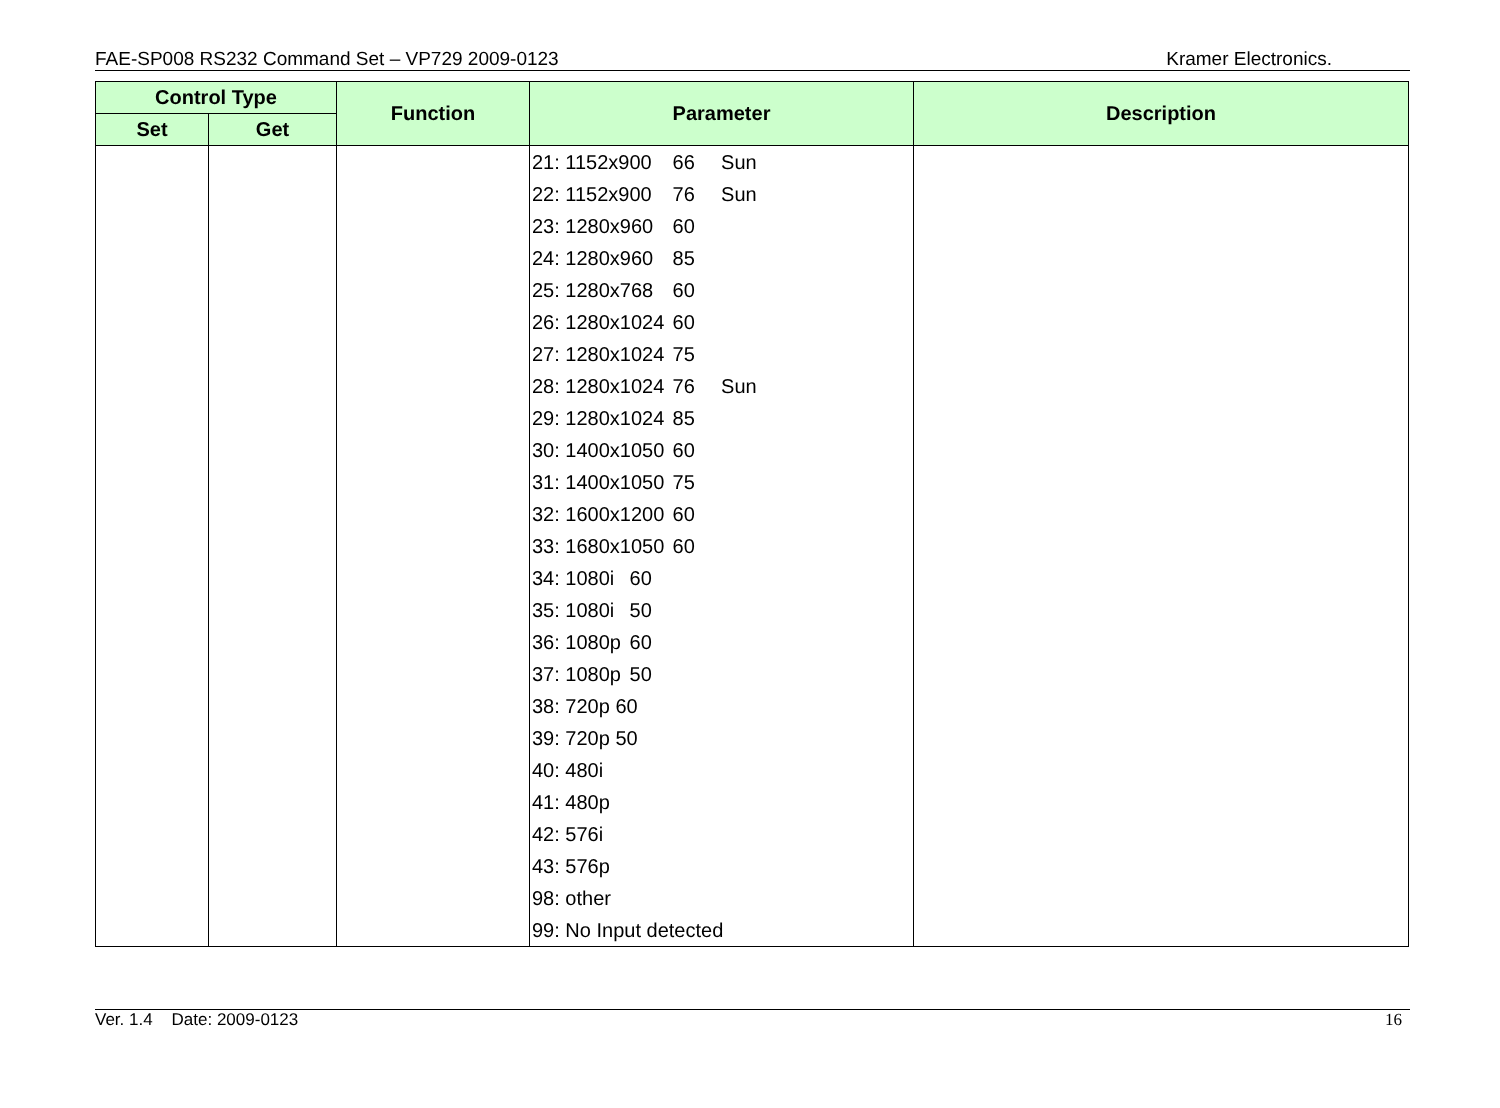FAE-SP008 RS232 Command Set – VP729 2009-0123 Kramer Electronics.
| Control Type | | Function | Parameter | Description |
| --- | --- | --- | --- | --- |
| Set | Get | | | |
| | | | 21: 1152x900 66 Sun 22: 1152x900 76 Sun 23: 1280x960 60 24: 1280x960 85 25: 1280x768 60 26: 1280x1024 60 27: 1280x1024 75 28: 1280x1024 76 Sun 29: 1280x1024 85 30: 1400x1050 60 31: 1400x1050 75 32: 1600x1200 60 33: 1680x1050 60 34: 1080i 60 35: 1080i 50 36: 1080p 60 37: 1080p 50 38: 720p 60 39: 720p 50 40: 480i 41: 480p 42: 576i 43: 576p 98: other 99: No Input detected | |
Ver. 1.4 Date: 2009-0123 16